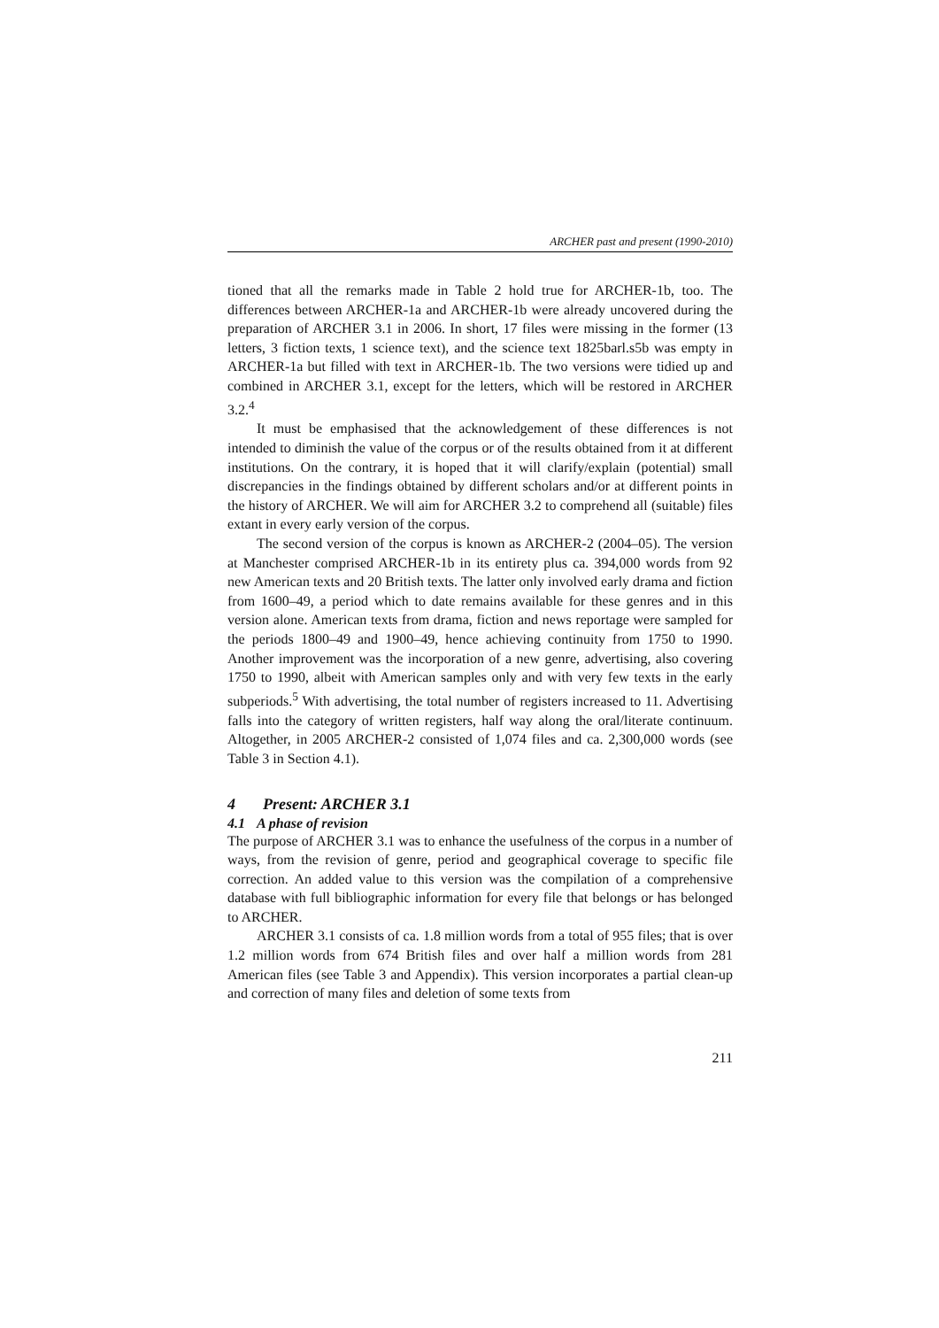ARCHER past and present (1990-2010)
tioned that all the remarks made in Table 2 hold true for ARCHER-1b, too. The differences between ARCHER-1a and ARCHER-1b were already uncovered during the preparation of ARCHER 3.1 in 2006. In short, 17 files were missing in the former (13 letters, 3 fiction texts, 1 science text), and the science text 1825barl.s5b was empty in ARCHER-1a but filled with text in ARCHER-1b. The two versions were tidied up and combined in ARCHER 3.1, except for the letters, which will be restored in ARCHER 3.2.<sup>4</sup>
It must be emphasised that the acknowledgement of these differences is not intended to diminish the value of the corpus or of the results obtained from it at different institutions. On the contrary, it is hoped that it will clarify/explain (potential) small discrepancies in the findings obtained by different scholars and/or at different points in the history of ARCHER. We will aim for ARCHER 3.2 to comprehend all (suitable) files extant in every early version of the corpus.
The second version of the corpus is known as ARCHER-2 (2004–05). The version at Manchester comprised ARCHER-1b in its entirety plus ca. 394,000 words from 92 new American texts and 20 British texts. The latter only involved early drama and fiction from 1600–49, a period which to date remains available for these genres and in this version alone. American texts from drama, fiction and news reportage were sampled for the periods 1800–49 and 1900–49, hence achieving continuity from 1750 to 1990. Another improvement was the incorporation of a new genre, advertising, also covering 1750 to 1990, albeit with American samples only and with very few texts in the early subperiods.<sup>5</sup> With advertising, the total number of registers increased to 11. Advertising falls into the category of written registers, half way along the oral/literate continuum. Altogether, in 2005 ARCHER-2 consisted of 1,074 files and ca. 2,300,000 words (see Table 3 in Section 4.1).
4 Present: ARCHER 3.1
4.1 A phase of revision
The purpose of ARCHER 3.1 was to enhance the usefulness of the corpus in a number of ways, from the revision of genre, period and geographical coverage to specific file correction. An added value to this version was the compilation of a comprehensive database with full bibliographic information for every file that belongs or has belonged to ARCHER.
ARCHER 3.1 consists of ca. 1.8 million words from a total of 955 files; that is over 1.2 million words from 674 British files and over half a million words from 281 American files (see Table 3 and Appendix). This version incorporates a partial clean-up and correction of many files and deletion of some texts from
211